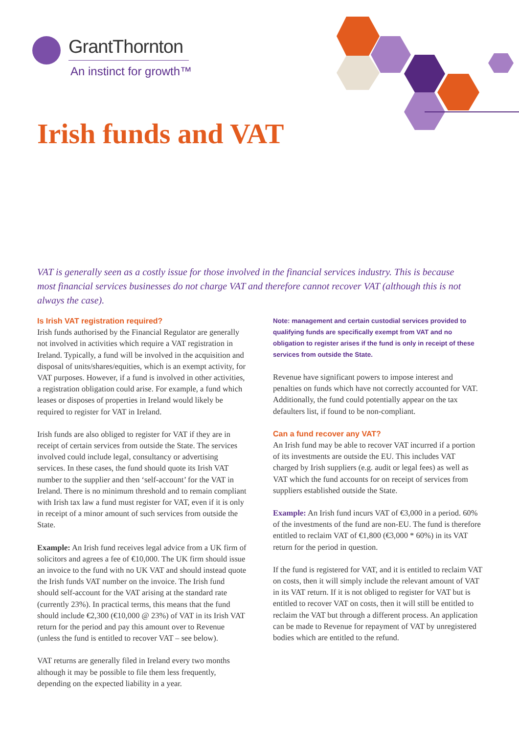GrantThornton
An instinct for growth™
Irish funds and VAT
VAT is generally seen as a costly issue for those involved in the financial services industry. This is because most financial services businesses do not charge VAT and therefore cannot recover VAT (although this is not always the case).
Is Irish VAT registration required?
Irish funds authorised by the Financial Regulator are generally not involved in activities which require a VAT registration in Ireland. Typically, a fund will be involved in the acquisition and disposal of units/shares/equities, which is an exempt activity, for VAT purposes. However, if a fund is involved in other activities, a registration obligation could arise. For example, a fund which leases or disposes of properties in Ireland would likely be required to register for VAT in Ireland.
Irish funds are also obliged to register for VAT if they are in receipt of certain services from outside the State. The services involved could include legal, consultancy or advertising services. In these cases, the fund should quote its Irish VAT number to the supplier and then ‘self-account’ for the VAT in Ireland. There is no minimum threshold and to remain compliant with Irish tax law a fund must register for VAT, even if it is only in receipt of a minor amount of such services from outside the State.
Example: An Irish fund receives legal advice from a UK firm of solicitors and agrees a fee of €10,000. The UK firm should issue an invoice to the fund with no UK VAT and should instead quote the Irish funds VAT number on the invoice. The Irish fund should self-account for the VAT arising at the standard rate (currently 23%). In practical terms, this means that the fund should include €2,300 (€10,000 @ 23%) of VAT in its Irish VAT return for the period and pay this amount over to Revenue (unless the fund is entitled to recover VAT – see below).
VAT returns are generally filed in Ireland every two months although it may be possible to file them less frequently, depending on the expected liability in a year.
Note: management and certain custodial services provided to qualifying funds are specifically exempt from VAT and no obligation to register arises if the fund is only in receipt of these services from outside the State.
Revenue have significant powers to impose interest and penalties on funds which have not correctly accounted for VAT. Additionally, the fund could potentially appear on the tax defaulters list, if found to be non-compliant.
Can a fund recover any VAT?
An Irish fund may be able to recover VAT incurred if a portion of its investments are outside the EU. This includes VAT charged by Irish suppliers (e.g. audit or legal fees) as well as VAT which the fund accounts for on receipt of services from suppliers established outside the State.
Example: An Irish fund incurs VAT of €3,000 in a period. 60% of the investments of the fund are non-EU. The fund is therefore entitled to reclaim VAT of €1,800 (€3,000 * 60%) in its VAT return for the period in question.
If the fund is registered for VAT, and it is entitled to reclaim VAT on costs, then it will simply include the relevant amount of VAT in its VAT return. If it is not obliged to register for VAT but is entitled to recover VAT on costs, then it will still be entitled to reclaim the VAT but through a different process. An application can be made to Revenue for repayment of VAT by unregistered bodies which are entitled to the refund.